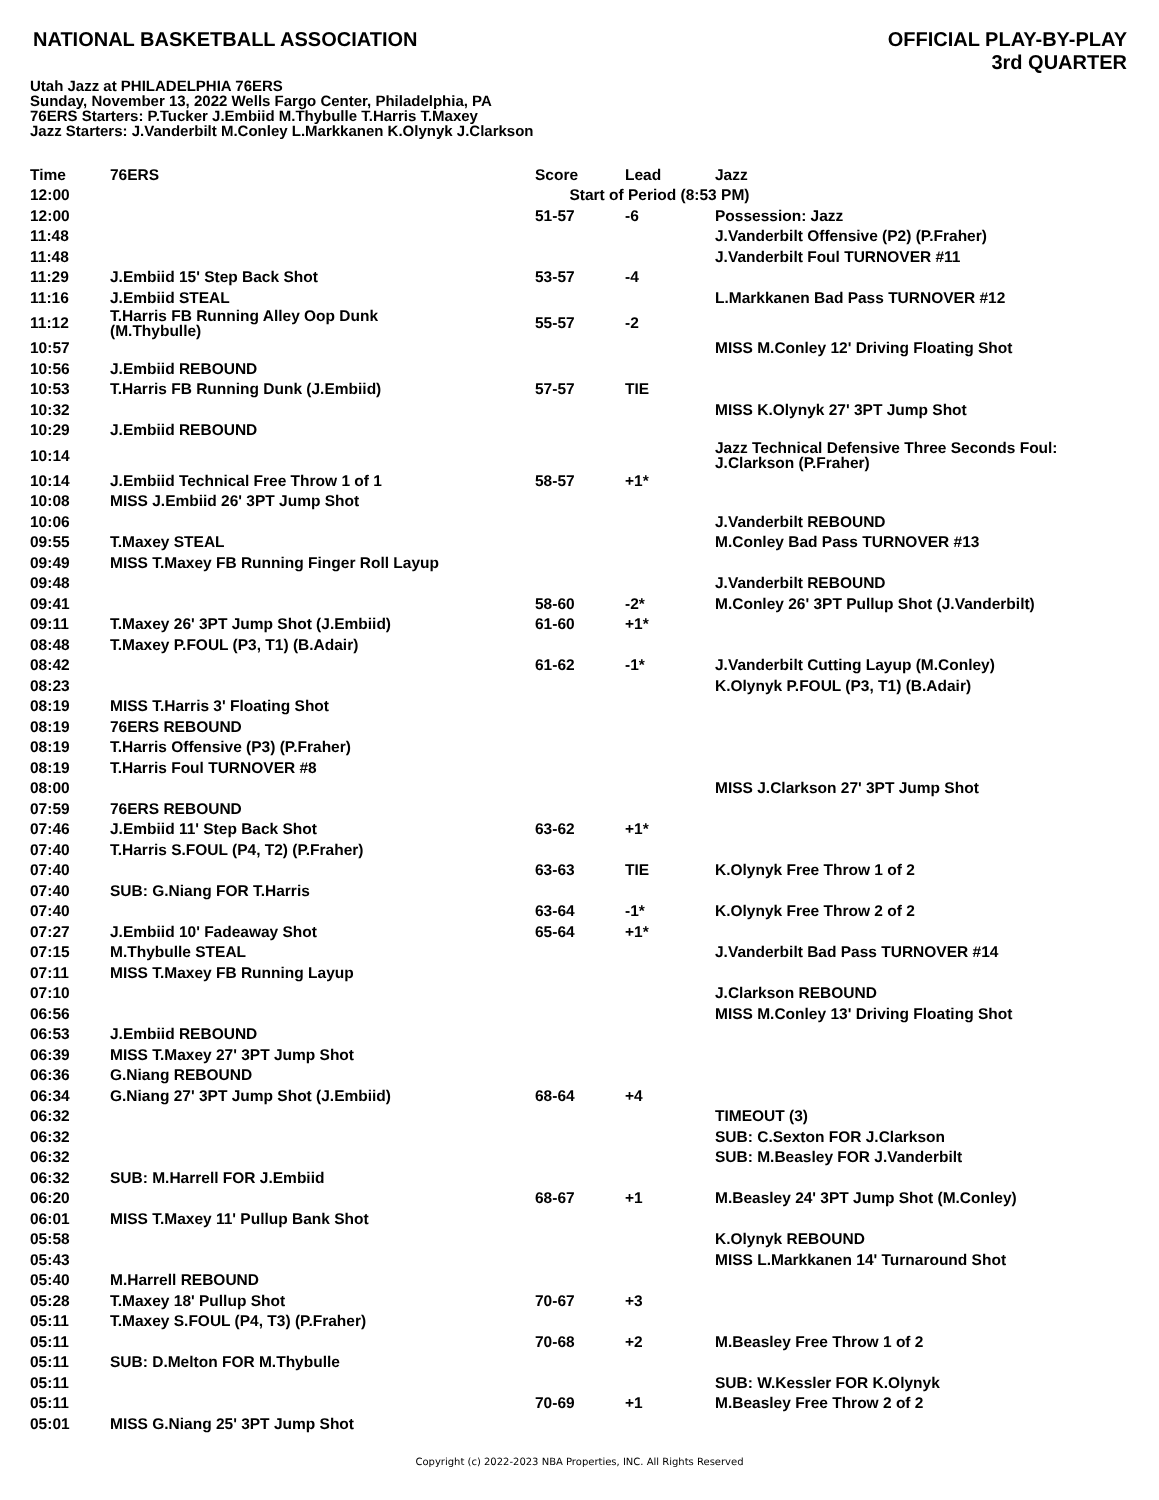NATIONAL BASKETBALL ASSOCIATION
OFFICIAL PLAY-BY-PLAY
3rd QUARTER
Utah Jazz at PHILADELPHIA 76ERS
Sunday, November 13, 2022 Wells Fargo Center, Philadelphia, PA
76ERS Starters: P.Tucker J.Embiid M.Thybulle T.Harris T.Maxey
Jazz Starters: J.Vanderbilt M.Conley L.Markkanen K.Olynyk J.Clarkson
| Time | 76ERS | Score | Lead | Jazz |
| --- | --- | --- | --- | --- |
| 12:00 | | Start of Period (8:53 PM) | | |
| 12:00 | | 51-57 | -6 | Possession: Jazz |
| 11:48 | | | | J.Vanderbilt Offensive (P2) (P.Fraher) |
| 11:48 | | | | J.Vanderbilt Foul TURNOVER #11 |
| 11:29 | J.Embiid 15' Step Back Shot | 53-57 | -4 | |
| 11:16 | J.Embiid STEAL | | | L.Markkanen Bad Pass TURNOVER #12 |
| 11:12 | T.Harris FB Running Alley Oop Dunk (M.Thybulle) | 55-57 | -2 | |
| 10:57 | | | | MISS M.Conley 12' Driving Floating Shot |
| 10:56 | J.Embiid REBOUND | | | |
| 10:53 | T.Harris FB Running Dunk (J.Embiid) | 57-57 | TIE | |
| 10:32 | | | | MISS K.Olynyk 27' 3PT Jump Shot |
| 10:29 | J.Embiid REBOUND | | | |
| 10:14 | | | | Jazz Technical Defensive Three Seconds Foul: J.Clarkson (P.Fraher) |
| 10:14 | J.Embiid Technical Free Throw 1 of 1 | 58-57 | +1* | |
| 10:08 | MISS J.Embiid 26' 3PT Jump Shot | | | |
| 10:06 | | | | J.Vanderbilt REBOUND |
| 09:55 | T.Maxey STEAL | | | M.Conley Bad Pass TURNOVER #13 |
| 09:49 | MISS T.Maxey FB Running Finger Roll Layup | | | |
| 09:48 | | | | J.Vanderbilt REBOUND |
| 09:41 | | 58-60 | -2* | M.Conley 26' 3PT Pullup Shot (J.Vanderbilt) |
| 09:11 | T.Maxey 26' 3PT Jump Shot (J.Embiid) | 61-60 | +1* | |
| 08:48 | T.Maxey P.FOUL (P3, T1) (B.Adair) | | | |
| 08:42 | | 61-62 | -1* | J.Vanderbilt Cutting Layup (M.Conley) |
| 08:23 | | | | K.Olynyk P.FOUL (P3, T1) (B.Adair) |
| 08:19 | MISS T.Harris 3' Floating Shot | | | |
| 08:19 | 76ERS REBOUND | | | |
| 08:19 | T.Harris Offensive (P3) (P.Fraher) | | | |
| 08:19 | T.Harris Foul TURNOVER #8 | | | |
| 08:00 | | | | MISS J.Clarkson 27' 3PT Jump Shot |
| 07:59 | 76ERS REBOUND | | | |
| 07:46 | J.Embiid 11' Step Back Shot | 63-62 | +1* | |
| 07:40 | T.Harris S.FOUL (P4, T2) (P.Fraher) | | | |
| 07:40 | | 63-63 | TIE | K.Olynyk Free Throw 1 of 2 |
| 07:40 | SUB: G.Niang FOR T.Harris | | | |
| 07:40 | | 63-64 | -1* | K.Olynyk Free Throw 2 of 2 |
| 07:27 | J.Embiid 10' Fadeaway Shot | 65-64 | +1* | |
| 07:15 | M.Thybulle STEAL | | | J.Vanderbilt Bad Pass TURNOVER #14 |
| 07:11 | MISS T.Maxey FB Running Layup | | | |
| 07:10 | | | | J.Clarkson REBOUND |
| 06:56 | | | | MISS M.Conley 13' Driving Floating Shot |
| 06:53 | J.Embiid REBOUND | | | |
| 06:39 | MISS T.Maxey 27' 3PT Jump Shot | | | |
| 06:36 | G.Niang REBOUND | | | |
| 06:34 | G.Niang 27' 3PT Jump Shot (J.Embiid) | 68-64 | +4 | |
| 06:32 | | | | TIMEOUT (3) |
| 06:32 | | | | SUB: C.Sexton FOR J.Clarkson |
| 06:32 | | | | SUB: M.Beasley FOR J.Vanderbilt |
| 06:32 | SUB: M.Harrell FOR J.Embiid | | | |
| 06:20 | | 68-67 | +1 | M.Beasley 24' 3PT Jump Shot (M.Conley) |
| 06:01 | MISS T.Maxey 11' Pullup Bank Shot | | | |
| 05:58 | | | | K.Olynyk REBOUND |
| 05:43 | | | | MISS L.Markkanen 14' Turnaround Shot |
| 05:40 | M.Harrell REBOUND | | | |
| 05:28 | T.Maxey 18' Pullup Shot | 70-67 | +3 | |
| 05:11 | T.Maxey S.FOUL (P4, T3) (P.Fraher) | | | |
| 05:11 | | 70-68 | +2 | M.Beasley Free Throw 1 of 2 |
| 05:11 | SUB: D.Melton FOR M.Thybulle | | | |
| 05:11 | | | | SUB: W.Kessler FOR K.Olynyk |
| 05:11 | | 70-69 | +1 | M.Beasley Free Throw 2 of 2 |
| 05:01 | MISS G.Niang 25' 3PT Jump Shot | | | |
Copyright (c) 2022-2023 NBA Properties, INC. All Rights Reserved